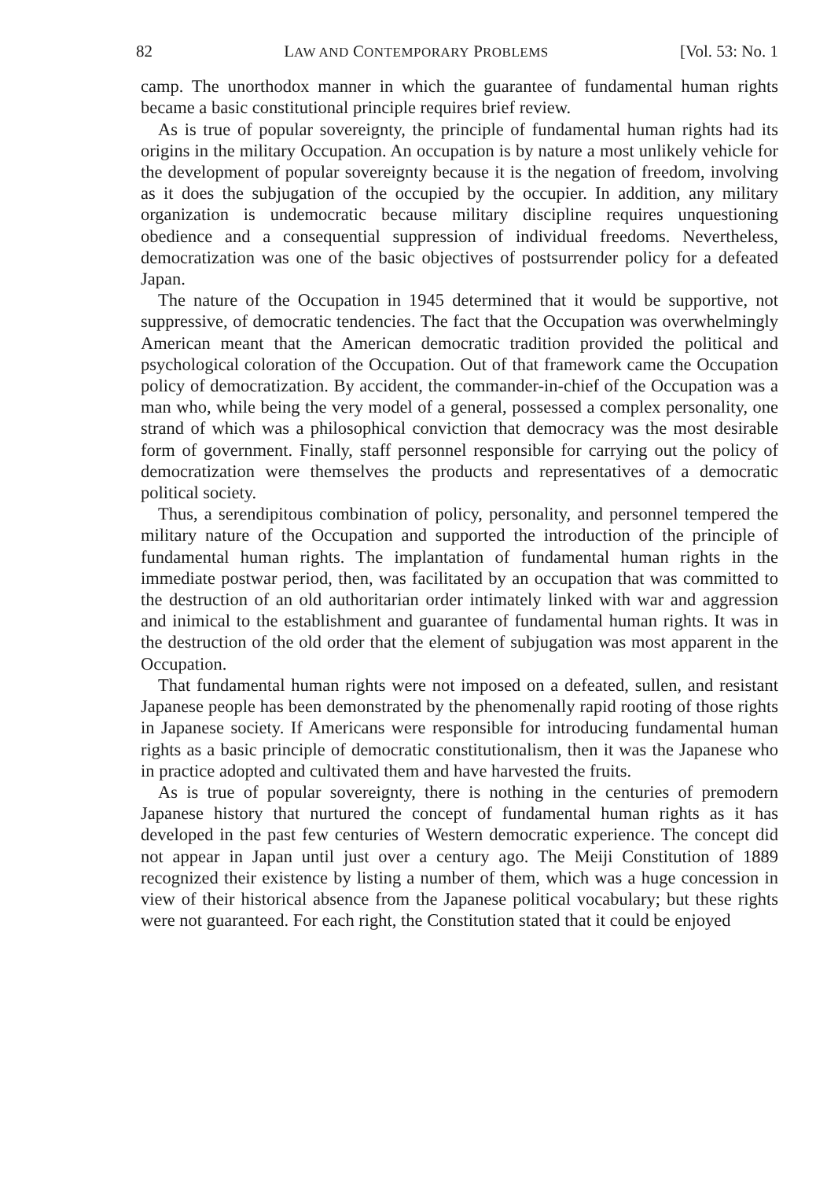82 LAW AND CONTEMPORARY PROBLEMS [Vol. 53: No. 1
camp. The unorthodox manner in which the guarantee of fundamental human rights became a basic constitutional principle requires brief review.
As is true of popular sovereignty, the principle of fundamental human rights had its origins in the military Occupation. An occupation is by nature a most unlikely vehicle for the development of popular sovereignty because it is the negation of freedom, involving as it does the subjugation of the occupied by the occupier. In addition, any military organization is undemocratic because military discipline requires unquestioning obedience and a consequential suppression of individual freedoms. Nevertheless, democratization was one of the basic objectives of postsurrender policy for a defeated Japan.
The nature of the Occupation in 1945 determined that it would be supportive, not suppressive, of democratic tendencies. The fact that the Occupation was overwhelmingly American meant that the American democratic tradition provided the political and psychological coloration of the Occupation. Out of that framework came the Occupation policy of democratization. By accident, the commander-in-chief of the Occupation was a man who, while being the very model of a general, possessed a complex personality, one strand of which was a philosophical conviction that democracy was the most desirable form of government. Finally, staff personnel responsible for carrying out the policy of democratization were themselves the products and representatives of a democratic political society.
Thus, a serendipitous combination of policy, personality, and personnel tempered the military nature of the Occupation and supported the introduction of the principle of fundamental human rights. The implantation of fundamental human rights in the immediate postwar period, then, was facilitated by an occupation that was committed to the destruction of an old authoritarian order intimately linked with war and aggression and inimical to the establishment and guarantee of fundamental human rights. It was in the destruction of the old order that the element of subjugation was most apparent in the Occupation.
That fundamental human rights were not imposed on a defeated, sullen, and resistant Japanese people has been demonstrated by the phenomenally rapid rooting of those rights in Japanese society. If Americans were responsible for introducing fundamental human rights as a basic principle of democratic constitutionalism, then it was the Japanese who in practice adopted and cultivated them and have harvested the fruits.
As is true of popular sovereignty, there is nothing in the centuries of premodern Japanese history that nurtured the concept of fundamental human rights as it has developed in the past few centuries of Western democratic experience. The concept did not appear in Japan until just over a century ago. The Meiji Constitution of 1889 recognized their existence by listing a number of them, which was a huge concession in view of their historical absence from the Japanese political vocabulary; but these rights were not guaranteed. For each right, the Constitution stated that it could be enjoyed